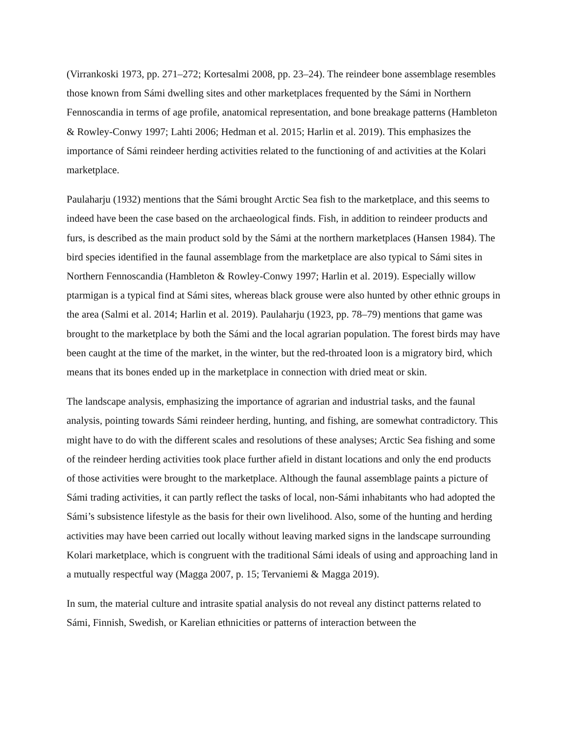(Virrankoski 1973, pp. 271–272; Kortesalmi 2008, pp. 23–24). The reindeer bone assemblage resembles those known from Sámi dwelling sites and other marketplaces frequented by the Sámi in Northern Fennoscandia in terms of age profile, anatomical representation, and bone breakage patterns (Hambleton & Rowley-Conwy 1997; Lahti 2006; Hedman et al. 2015; Harlin et al. 2019). This emphasizes the importance of Sámi reindeer herding activities related to the functioning of and activities at the Kolari marketplace.
Paulaharju (1932) mentions that the Sámi brought Arctic Sea fish to the marketplace, and this seems to indeed have been the case based on the archaeological finds. Fish, in addition to reindeer products and furs, is described as the main product sold by the Sámi at the northern marketplaces (Hansen 1984). The bird species identified in the faunal assemblage from the marketplace are also typical to Sámi sites in Northern Fennoscandia (Hambleton & Rowley-Conwy 1997; Harlin et al. 2019). Especially willow ptarmigan is a typical find at Sámi sites, whereas black grouse were also hunted by other ethnic groups in the area (Salmi et al. 2014; Harlin et al. 2019). Paulaharju (1923, pp. 78–79) mentions that game was brought to the marketplace by both the Sámi and the local agrarian population. The forest birds may have been caught at the time of the market, in the winter, but the red-throated loon is a migratory bird, which means that its bones ended up in the marketplace in connection with dried meat or skin.
The landscape analysis, emphasizing the importance of agrarian and industrial tasks, and the faunal analysis, pointing towards Sámi reindeer herding, hunting, and fishing, are somewhat contradictory. This might have to do with the different scales and resolutions of these analyses; Arctic Sea fishing and some of the reindeer herding activities took place further afield in distant locations and only the end products of those activities were brought to the marketplace. Although the faunal assemblage paints a picture of Sámi trading activities, it can partly reflect the tasks of local, non-Sámi inhabitants who had adopted the Sámi’s subsistence lifestyle as the basis for their own livelihood. Also, some of the hunting and herding activities may have been carried out locally without leaving marked signs in the landscape surrounding Kolari marketplace, which is congruent with the traditional Sámi ideals of using and approaching land in a mutually respectful way (Magga 2007, p. 15; Tervaniemi & Magga 2019).
In sum, the material culture and intrasite spatial analysis do not reveal any distinct patterns related to Sámi, Finnish, Swedish, or Karelian ethnicities or patterns of interaction between the